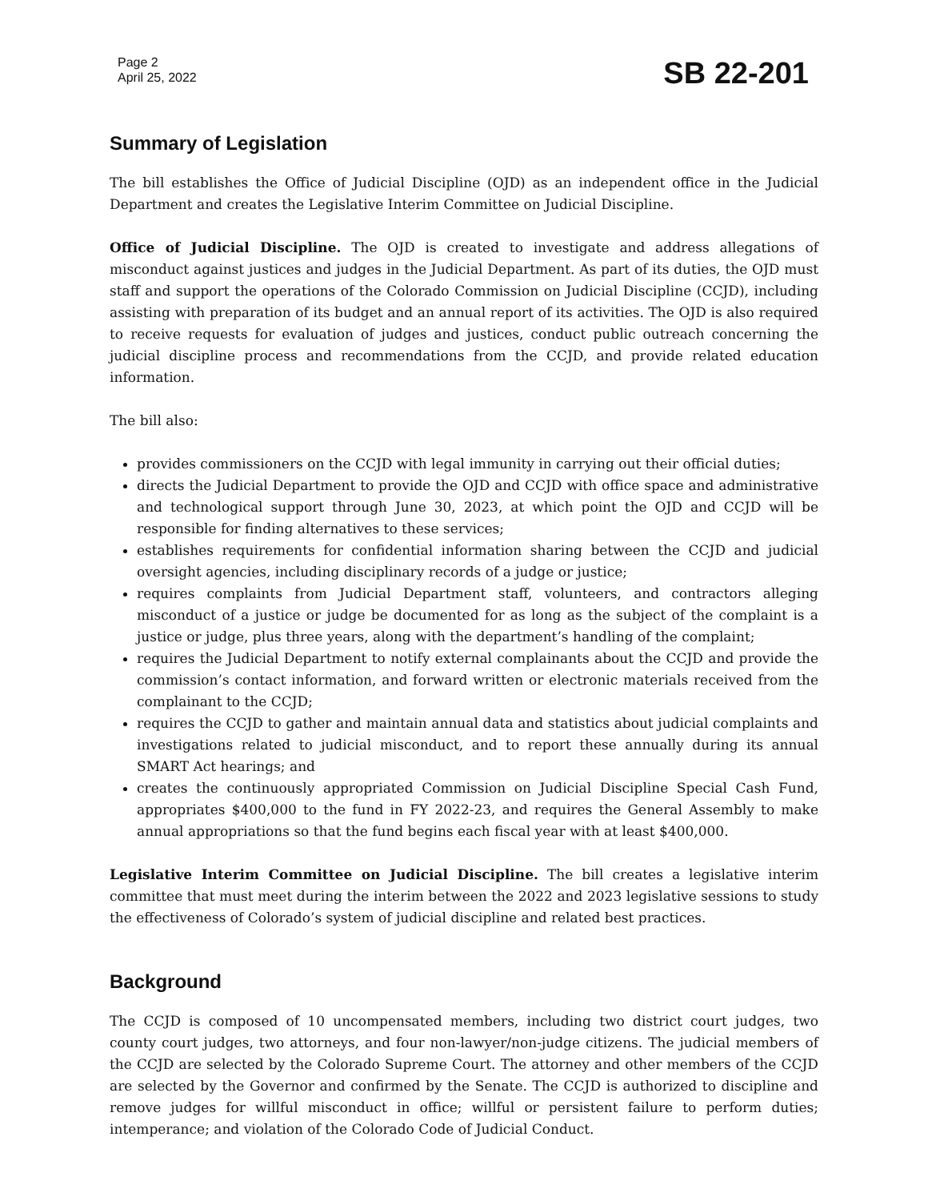Page 2
April 25, 2022
SB 22-201
Summary of Legislation
The bill establishes the Office of Judicial Discipline (OJD) as an independent office in the Judicial Department and creates the Legislative Interim Committee on Judicial Discipline.
Office of Judicial Discipline. The OJD is created to investigate and address allegations of misconduct against justices and judges in the Judicial Department. As part of its duties, the OJD must staff and support the operations of the Colorado Commission on Judicial Discipline (CCJD), including assisting with preparation of its budget and an annual report of its activities. The OJD is also required to receive requests for evaluation of judges and justices, conduct public outreach concerning the judicial discipline process and recommendations from the CCJD, and provide related education information.
The bill also:
provides commissioners on the CCJD with legal immunity in carrying out their official duties;
directs the Judicial Department to provide the OJD and CCJD with office space and administrative and technological support through June 30, 2023, at which point the OJD and CCJD will be responsible for finding alternatives to these services;
establishes requirements for confidential information sharing between the CCJD and judicial oversight agencies, including disciplinary records of a judge or justice;
requires complaints from Judicial Department staff, volunteers, and contractors alleging misconduct of a justice or judge be documented for as long as the subject of the complaint is a justice or judge, plus three years, along with the department’s handling of the complaint;
requires the Judicial Department to notify external complainants about the CCJD and provide the commission’s contact information, and forward written or electronic materials received from the complainant to the CCJD;
requires the CCJD to gather and maintain annual data and statistics about judicial complaints and investigations related to judicial misconduct, and to report these annually during its annual SMART Act hearings; and
creates the continuously appropriated Commission on Judicial Discipline Special Cash Fund, appropriates $400,000 to the fund in FY 2022-23, and requires the General Assembly to make annual appropriations so that the fund begins each fiscal year with at least $400,000.
Legislative Interim Committee on Judicial Discipline. The bill creates a legislative interim committee that must meet during the interim between the 2022 and 2023 legislative sessions to study the effectiveness of Colorado’s system of judicial discipline and related best practices.
Background
The CCJD is composed of 10 uncompensated members, including two district court judges, two county court judges, two attorneys, and four non-lawyer/non-judge citizens. The judicial members of the CCJD are selected by the Colorado Supreme Court. The attorney and other members of the CCJD are selected by the Governor and confirmed by the Senate. The CCJD is authorized to discipline and remove judges for willful misconduct in office; willful or persistent failure to perform duties; intemperance; and violation of the Colorado Code of Judicial Conduct.